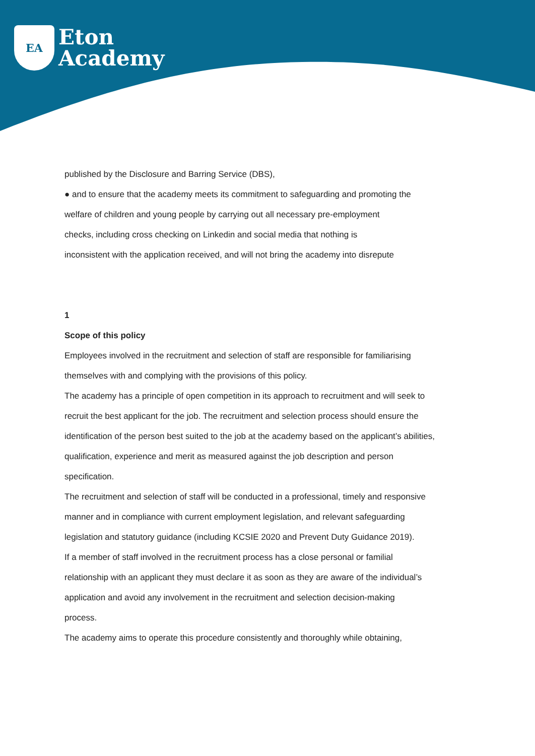EA
Eton
Academy
published by the Disclosure and Barring Service (DBS),
● and to ensure that the academy meets its commitment to safeguarding and promoting the
welfare of children and young people by carrying out all necessary pre-employment
checks, including cross checking on Linkedin and social media that nothing is
inconsistent with the application received, and will not bring the academy into disrepute
1
Scope of this policy
Employees involved in the recruitment and selection of staff are responsible for familiarising
themselves with and complying with the provisions of this policy.
The academy has a principle of open competition in its approach to recruitment and will seek to
recruit the best applicant for the job. The recruitment and selection process should ensure the
identification of the person best suited to the job at the academy based on the applicant’s abilities,
qualification, experience and merit as measured against the job description and person
specification.
The recruitment and selection of staff will be conducted in a professional, timely and responsive
manner and in compliance with current employment legislation, and relevant safeguarding
legislation and statutory guidance (including KCSIE 2020 and Prevent Duty Guidance 2019).
If a member of staff involved in the recruitment process has a close personal or familial
relationship with an applicant they must declare it as soon as they are aware of the individual’s
application and avoid any involvement in the recruitment and selection decision-making
process.
The academy aims to operate this procedure consistently and thoroughly while obtaining,